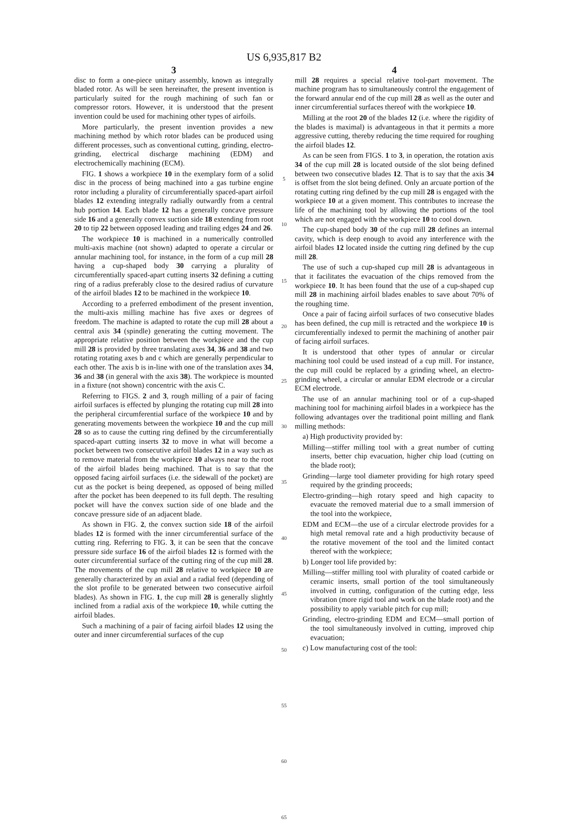US 6,935,817 B2
3
disc to form a one-piece unitary assembly, known as integrally bladed rotor. As will be seen hereinafter, the present invention is particularly suited for the rough machining of such fan or compressor rotors. However, it is understood that the present invention could be used for machining other types of airfoils.
More particularly, the present invention provides a new machining method by which rotor blades can be produced using different processes, such as conventional cutting, grinding, electro-grinding, electrical discharge machining (EDM) and electrochemically machining (ECM).
FIG. 1 shows a workpiece 10 in the exemplary form of a solid disc in the process of being machined into a gas turbine engine rotor including a plurality of circumferentially spaced-apart airfoil blades 12 extending integrally radially outwardly from a central hub portion 14. Each blade 12 has a generally concave pressure side 16 and a generally convex suction side 18 extending from root 20 to tip 22 between opposed leading and trailing edges 24 and 26.
The workpiece 10 is machined in a numerically controlled multi-axis machine (not shown) adapted to operate a circular or annular machining tool, for instance, in the form of a cup mill 28 having a cup-shaped body 30 carrying a plurality of circumferentially spaced-apart cutting inserts 32 defining a cutting ring of a radius preferably close to the desired radius of curvature of the airfoil blades 12 to be machined in the workpiece 10.
According to a preferred embodiment of the present invention, the multi-axis milling machine has five axes or degrees of freedom. The machine is adapted to rotate the cup mill 28 about a central axis 34 (spindle) generating the cutting movement. The appropriate relative position between the workpiece and the cup mill 28 is provided by three translating axes 34, 36 and 38 and two rotating rotating axes b and c which are generally perpendicular to each other. The axis b is in-line with one of the translation axes 34, 36 and 38 (in general with the axis 38). The workpiece is mounted in a fixture (not shown) concentric with the axis C.
Referring to FIGS. 2 and 3, rough milling of a pair of facing airfoil surfaces is effected by plunging the rotating cup mill 28 into the peripheral circumferential surface of the workpiece 10 and by generating movements between the workpiece 10 and the cup mill 28 so as to cause the cutting ring defined by the circumferentially spaced-apart cutting inserts 32 to move in what will become a pocket between two consecutive airfoil blades 12 in a way such as to remove material from the workpiece 10 always near to the root of the airfoil blades being machined. That is to say that the opposed facing airfoil surfaces (i.e. the sidewall of the pocket) are cut as the pocket is being deepened, as opposed of being milled after the pocket has been deepened to its full depth. The resulting pocket will have the convex suction side of one blade and the concave pressure side of an adjacent blade.
As shown in FIG. 2, the convex suction side 18 of the airfoil blades 12 is formed with the inner circumferential surface of the cutting ring. Referring to FIG. 3, it can be seen that the concave pressure side surface 16 of the airfoil blades 12 is formed with the outer circumferential surface of the cutting ring of the cup mill 28. The movements of the cup mill 28 relative to workpiece 10 are generally characterized by an axial and a radial feed (depending of the slot profile to be generated between two consecutive airfoil blades). As shown in FIG. 1, the cup mill 28 is generally slightly inclined from a radial axis of the workpiece 10, while cutting the airfoil blades.
Such a machining of a pair of facing airfoil blades 12 using the outer and inner circumferential surfaces of the cup
5
10
15
20
25
30
35
40
45
50
55
60
65
4
mill 28 requires a special relative tool-part movement. The machine program has to simultaneously control the engagement of the forward annular end of the cup mill 28 as well as the outer and inner circumferential surfaces thereof with the workpiece 10.
Milling at the root 20 of the blades 12 (i.e. where the rigidity of the blades is maximal) is advantageous in that it permits a more aggressive cutting, thereby reducing the time required for roughing the airfoil blades 12.
As can be seen from FIGS. 1 to 3, in operation, the rotation axis 34 of the cup mill 28 is located outside of the slot being defined between two consecutive blades 12. That is to say that the axis 34 is offset from the slot being defined. Only an arcuate portion of the rotating cutting ring defined by the cup mill 28 is engaged with the workpiece 10 at a given moment. This contributes to increase the life of the machining tool by allowing the portions of the tool which are not engaged with the workpiece 10 to cool down.
The cup-shaped body 30 of the cup mill 28 defines an internal cavity, which is deep enough to avoid any interference with the airfoil blades 12 located inside the cutting ring defined by the cup mill 28.
The use of such a cup-shaped cup mill 28 is advantageous in that it facilitates the evacuation of the chips removed from the workpiece 10. It has been found that the use of a cup-shaped cup mill 28 in machining airfoil blades enables to save about 70% of the roughing time.
Once a pair of facing airfoil surfaces of two consecutive blades has been defined, the cup mill is retracted and the workpiece 10 is circumferentially indexed to permit the machining of another pair of facing airfoil surfaces.
It is understood that other types of annular or circular machining tool could be used instead of a cup mill. For instance, the cup mill could be replaced by a grinding wheel, an electro-grinding wheel, a circular or annular EDM electrode or a circular ECM electrode.
The use of an annular machining tool or of a cup-shaped machining tool for machining airfoil blades in a workpiece has the following advantages over the traditional point milling and flank milling methods:
a) High productivity provided by:
Milling—stiffer milling tool with a great number of cutting inserts, better chip evacuation, higher chip load (cutting on the blade root);
Grinding—large tool diameter providing for high rotary speed required by the grinding proceeds;
Electro-grinding—high rotary speed and high capacity to evacuate the removed material due to a small immersion of the tool into the workpiece,
EDM and ECM—the use of a circular electrode provides for a high metal removal rate and a high productivity because of the rotative movement of the tool and the limited contact thereof with the workpiece;
b) Longer tool life provided by:
Milling—stiffer milling tool with plurality of coated carbide or ceramic inserts, small portion of the tool simultaneously involved in cutting, configuration of the cutting edge, less vibration (more rigid tool and work on the blade root) and the possibility to apply variable pitch for cup mill;
Grinding, electro-grinding EDM and ECM—small portion of the tool simultaneously involved in cutting, improved chip evacuation;
c) Low manufacturing cost of the tool: